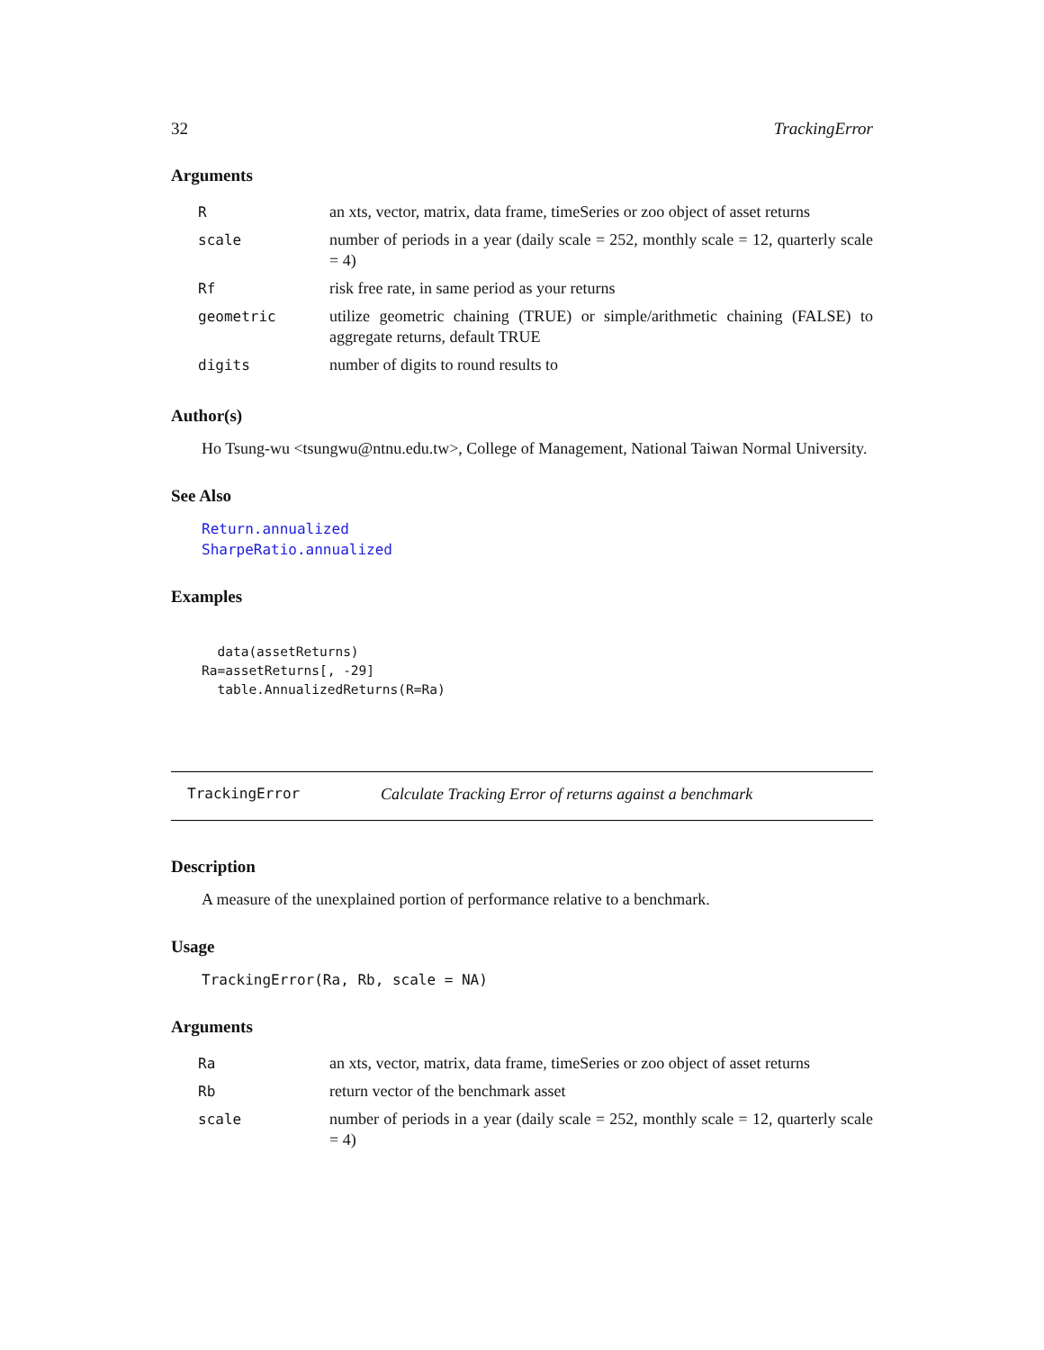32 TrackingError
Arguments
| R | an xts, vector, matrix, data frame, timeSeries or zoo object of asset returns |
| scale | number of periods in a year (daily scale = 252, monthly scale = 12, quarterly scale = 4) |
| Rf | risk free rate, in same period as your returns |
| geometric | utilize geometric chaining (TRUE) or simple/arithmetic chaining (FALSE) to aggregate returns, default TRUE |
| digits | number of digits to round results to |
Author(s)
Ho Tsung-wu <tsungwu@ntnu.edu.tw>, College of Management, National Taiwan Normal University.
See Also
Return.annualized
SharpeRatio.annualized
Examples
  data(assetReturns)
Ra=assetReturns[, -29]
  table.AnnualizedReturns(R=Ra)
TrackingError Calculate Tracking Error of returns against a benchmark
Description
A measure of the unexplained portion of performance relative to a benchmark.
Usage
TrackingError(Ra, Rb, scale = NA)
Arguments
| Ra | an xts, vector, matrix, data frame, timeSeries or zoo object of asset returns |
| Rb | return vector of the benchmark asset |
| scale | number of periods in a year (daily scale = 252, monthly scale = 12, quarterly scale = 4) |